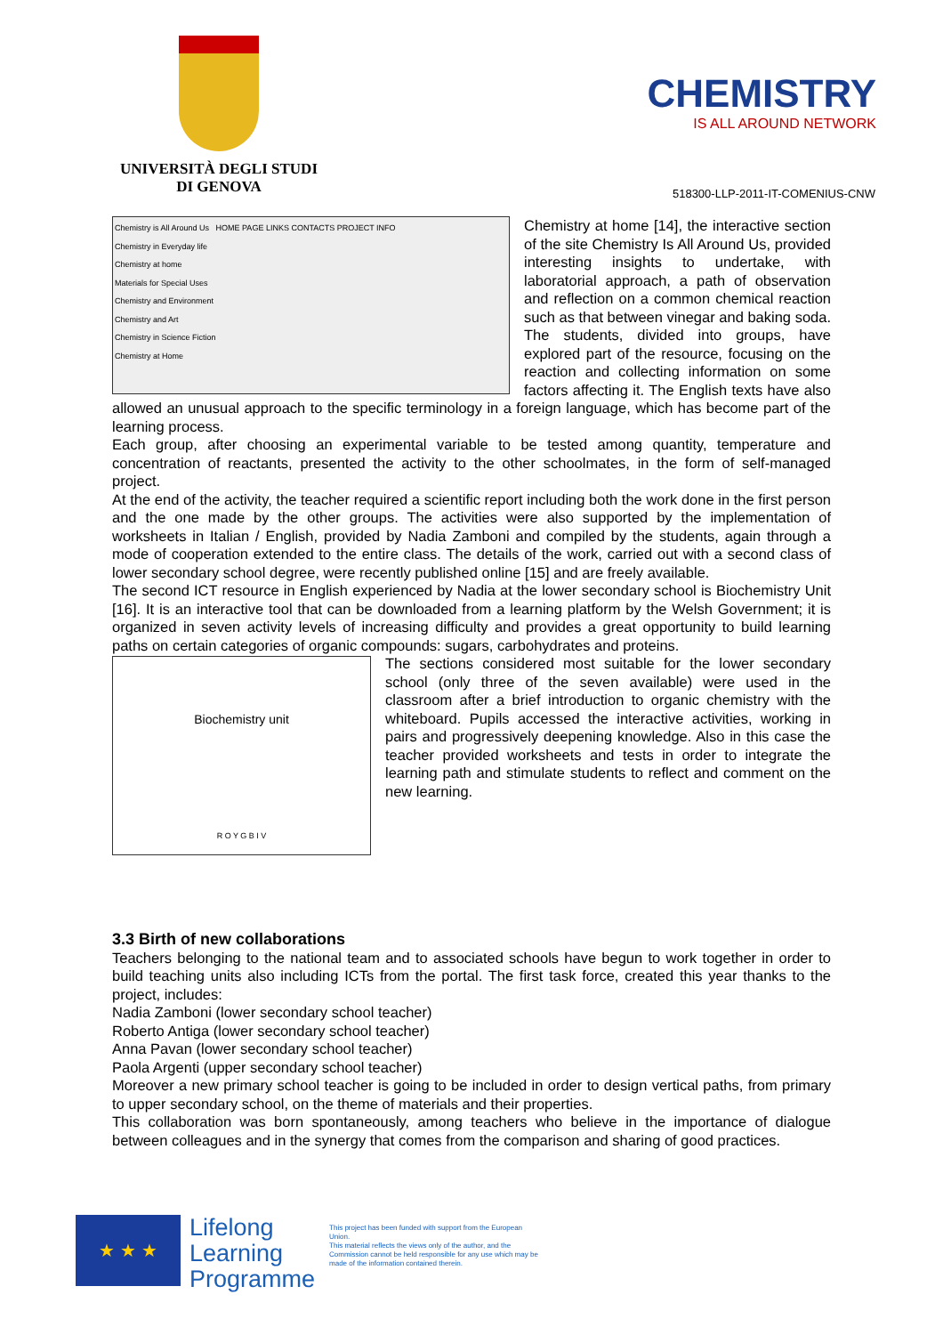UNIVERSITÀ DEGLI STUDI
DI GENOVA
CHEMISTRY
IS ALL AROUND NETWORK
518300-LLP-2011-IT-COMENIUS-CNW
Chemistry is All Around Us HOME PAGE LINKS CONTACTS PROJECT INFO
Chemistry in Everyday life
Chemistry at home
Materials for Special Uses
Chemistry and Environment
Chemistry and Art
Chemistry in Science Fiction
Chemistry at Home
Chemistry at home [14], the interactive section of the site Chemistry Is All Around Us, provided interesting insights to undertake, with laboratorial approach, a path of observation and reflection on a common chemical reaction such as that between vinegar and baking soda. The students, divided into groups, have explored part of the resource, focusing on the reaction and collecting information on some factors affecting it. The English texts have also allowed an unusual approach to the specific terminology in a foreign language, which has become part of the learning process.
Each group, after choosing an experimental variable to be tested among quantity, temperature and concentration of reactants, presented the activity to the other schoolmates, in the form of self-managed project.
At the end of the activity, the teacher required a scientific report including both the work done in the first person and the one made by the other groups. The activities were also supported by the implementation of worksheets in Italian / English, provided by Nadia Zamboni and compiled by the students, again through a mode of cooperation extended to the entire class. The details of the work, carried out with a second class of lower secondary school degree, were recently published online [15] and are freely available.
The second ICT resource in English experienced by Nadia at the lower secondary school is Biochemistry Unit [16]. It is an interactive tool that can be downloaded from a learning platform by the Welsh Government; it is organized in seven activity levels of increasing difficulty and provides a great opportunity to build learning paths on certain categories of organic compounds: sugars, carbohydrates and proteins.
Biochemistry unit
R O Y G B I V
The sections considered most suitable for the lower secondary school (only three of the seven available) were used in the classroom after a brief introduction to organic chemistry with the whiteboard. Pupils accessed the interactive activities, working in pairs and progressively deepening knowledge. Also in this case the teacher provided worksheets and tests in order to integrate the learning path and stimulate students to reflect and comment on the new learning.
3.3 Birth of new collaborations
Teachers belonging to the national team and to associated schools have begun to work together in order to build teaching units also including ICTs from the portal. The first task force, created this year thanks to the project, includes:
Nadia Zamboni (lower secondary school teacher)
Roberto Antiga (lower secondary school teacher)
Anna Pavan (lower secondary school teacher)
Paola Argenti (upper secondary school teacher)
Moreover a new primary school teacher is going to be included in order to design vertical paths, from primary to upper secondary school, on the theme of materials and their properties.
This collaboration was born spontaneously, among teachers who believe in the importance of dialogue between colleagues and in the synergy that comes from the comparison and sharing of good practices.
★ ★ ★
Lifelong
Learning
Programme
This project has been funded with support from the European Union.
This material reflects the views only of the author, and the Commission cannot be held responsible for any use which may be made of the information contained therein.